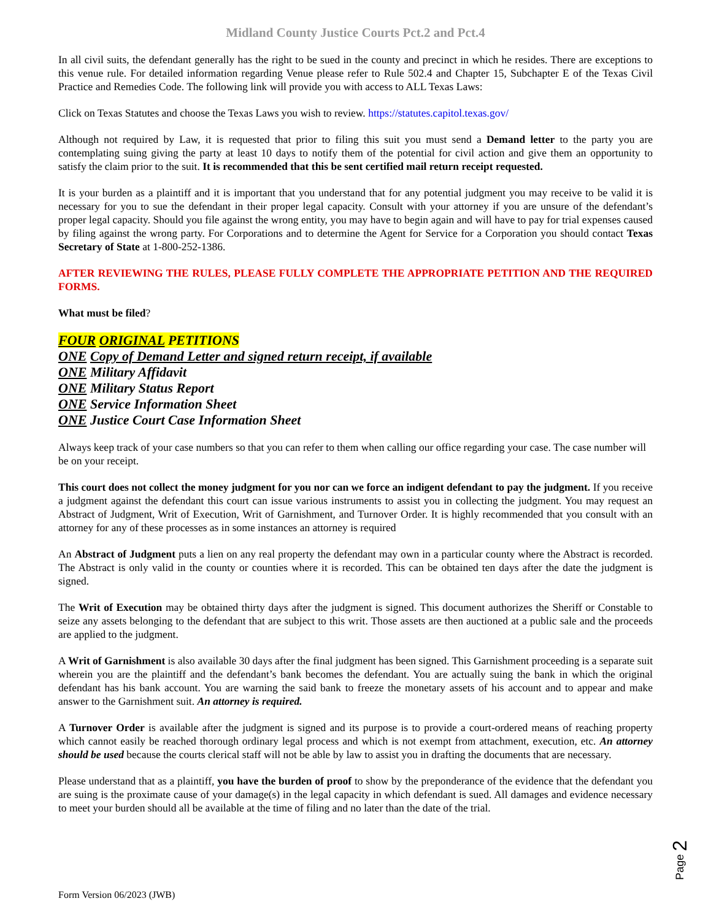Midland County Justice Courts Pct.2 and Pct.4
In all civil suits, the defendant generally has the right to be sued in the county and precinct in which he resides. There are exceptions to this venue rule. For detailed information regarding Venue please refer to Rule 502.4 and Chapter 15, Subchapter E of the Texas Civil Practice and Remedies Code. The following link will provide you with access to ALL Texas Laws:
Click on Texas Statutes and choose the Texas Laws you wish to review. https://statutes.capitol.texas.gov/
Although not required by Law, it is requested that prior to filing this suit you must send a Demand letter to the party you are contemplating suing giving the party at least 10 days to notify them of the potential for civil action and give them an opportunity to satisfy the claim prior to the suit. It is recommended that this be sent certified mail return receipt requested.
It is your burden as a plaintiff and it is important that you understand that for any potential judgment you may receive to be valid it is necessary for you to sue the defendant in their proper legal capacity. Consult with your attorney if you are unsure of the defendant’s proper legal capacity. Should you file against the wrong entity, you may have to begin again and will have to pay for trial expenses caused by filing against the wrong party. For Corporations and to determine the Agent for Service for a Corporation you should contact Texas Secretary of State at 1-800-252-1386.
AFTER REVIEWING THE RULES, PLEASE FULLY COMPLETE THE APPROPRIATE PETITION AND THE REQUIRED FORMS.
What must be filed?
FOUR ORIGINAL PETITIONS
ONE Copy of Demand Letter and signed return receipt, if available
ONE Military Affidavit
ONE Military Status Report
ONE Service Information Sheet
ONE Justice Court Case Information Sheet
Always keep track of your case numbers so that you can refer to them when calling our office regarding your case. The case number will be on your receipt.
This court does not collect the money judgment for you nor can we force an indigent defendant to pay the judgment. If you receive a judgment against the defendant this court can issue various instruments to assist you in collecting the judgment. You may request an Abstract of Judgment, Writ of Execution, Writ of Garnishment, and Turnover Order. It is highly recommended that you consult with an attorney for any of these processes as in some instances an attorney is required
An Abstract of Judgment puts a lien on any real property the defendant may own in a particular county where the Abstract is recorded. The Abstract is only valid in the county or counties where it is recorded. This can be obtained ten days after the date the judgment is signed.
The Writ of Execution may be obtained thirty days after the judgment is signed. This document authorizes the Sheriff or Constable to seize any assets belonging to the defendant that are subject to this writ. Those assets are then auctioned at a public sale and the proceeds are applied to the judgment.
A Writ of Garnishment is also available 30 days after the final judgment has been signed. This Garnishment proceeding is a separate suit wherein you are the plaintiff and the defendant’s bank becomes the defendant. You are actually suing the bank in which the original defendant has his bank account. You are warning the said bank to freeze the monetary assets of his account and to appear and make answer to the Garnishment suit. An attorney is required.
A Turnover Order is available after the judgment is signed and its purpose is to provide a court-ordered means of reaching property which cannot easily be reached thorough ordinary legal process and which is not exempt from attachment, execution, etc. An attorney should be used because the courts clerical staff will not be able by law to assist you in drafting the documents that are necessary.
Please understand that as a plaintiff, you have the burden of proof to show by the preponderance of the evidence that the defendant you are suing is the proximate cause of your damage(s) in the legal capacity in which defendant is sued. All damages and evidence necessary to meet your burden should all be available at the time of filing and no later than the date of the trial.
Page 2
Form Version 06/2023 (JWB)